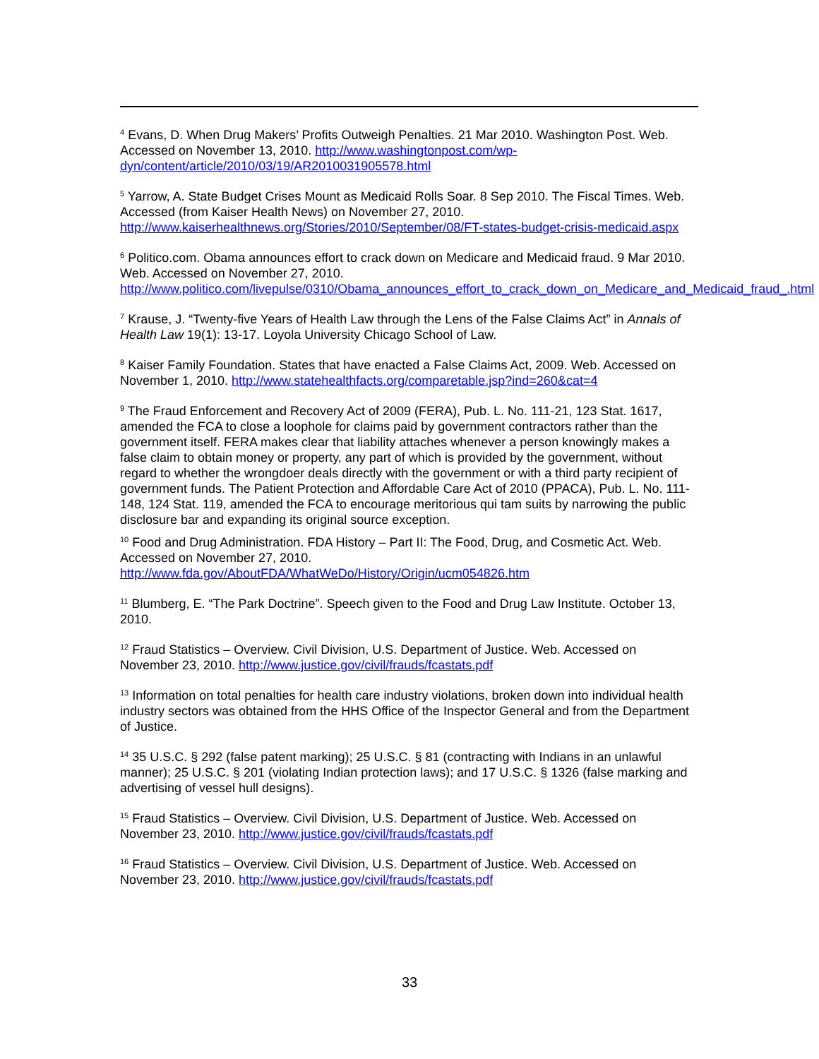<sup>4</sup> Evans, D. When Drug Makers’ Profits Outweigh Penalties. 21 Mar 2010. Washington Post. Web. Accessed on November 13, 2010. http://www.washingtonpost.com/wp-dyn/content/article/2010/03/19/AR2010031905578.html
<sup>5</sup> Yarrow, A. State Budget Crises Mount as Medicaid Rolls Soar. 8 Sep 2010. The Fiscal Times. Web. Accessed (from Kaiser Health News) on November 27, 2010. http://www.kaiserhealthnews.org/Stories/2010/September/08/FT-states-budget-crisis-medicaid.aspx
<sup>6</sup> Politico.com. Obama announces effort to crack down on Medicare and Medicaid fraud. 9 Mar 2010. Web. Accessed on November 27, 2010. http://www.politico.com/livepulse/0310/Obama_announces_effort_to_crack_down_on_Medicare_and_Medicaid_fraud_.html
<sup>7</sup> Krause, J. “Twenty-five Years of Health Law through the Lens of the False Claims Act” in Annals of Health Law 19(1): 13-17. Loyola University Chicago School of Law.
<sup>8</sup> Kaiser Family Foundation. States that have enacted a False Claims Act, 2009. Web. Accessed on November 1, 2010. http://www.statehealthfacts.org/comparetable.jsp?ind=260&cat=4
<sup>9</sup> The Fraud Enforcement and Recovery Act of 2009 (FERA), Pub. L. No. 111-21, 123 Stat. 1617, amended the FCA to close a loophole for claims paid by government contractors rather than the government itself. FERA makes clear that liability attaches whenever a person knowingly makes a false claim to obtain money or property, any part of which is provided by the government, without regard to whether the wrongdoer deals directly with the government or with a third party recipient of government funds. The Patient Protection and Affordable Care Act of 2010 (PPACA), Pub. L. No. 111-148, 124 Stat. 119, amended the FCA to encourage meritorious qui tam suits by narrowing the public disclosure bar and expanding its original source exception.
<sup>10</sup> Food and Drug Administration. FDA History – Part II: The Food, Drug, and Cosmetic Act. Web. Accessed on November 27, 2010. http://www.fda.gov/AboutFDA/WhatWeDo/History/Origin/ucm054826.htm
<sup>11</sup> Blumberg, E. “The Park Doctrine”. Speech given to the Food and Drug Law Institute. October 13, 2010.
<sup>12</sup> Fraud Statistics – Overview. Civil Division, U.S. Department of Justice. Web. Accessed on November 23, 2010. http://www.justice.gov/civil/frauds/fcastats.pdf
<sup>13</sup> Information on total penalties for health care industry violations, broken down into individual health industry sectors was obtained from the HHS Office of the Inspector General and from the Department of Justice.
<sup>14</sup> 35 U.S.C. § 292 (false patent marking); 25 U.S.C. § 81 (contracting with Indians in an unlawful manner); 25 U.S.C. § 201 (violating Indian protection laws); and 17 U.S.C. § 1326 (false marking and advertising of vessel hull designs).
<sup>15</sup> Fraud Statistics – Overview. Civil Division, U.S. Department of Justice. Web. Accessed on November 23, 2010. http://www.justice.gov/civil/frauds/fcastats.pdf
<sup>16</sup> Fraud Statistics – Overview. Civil Division, U.S. Department of Justice. Web. Accessed on November 23, 2010. http://www.justice.gov/civil/frauds/fcastats.pdf
33